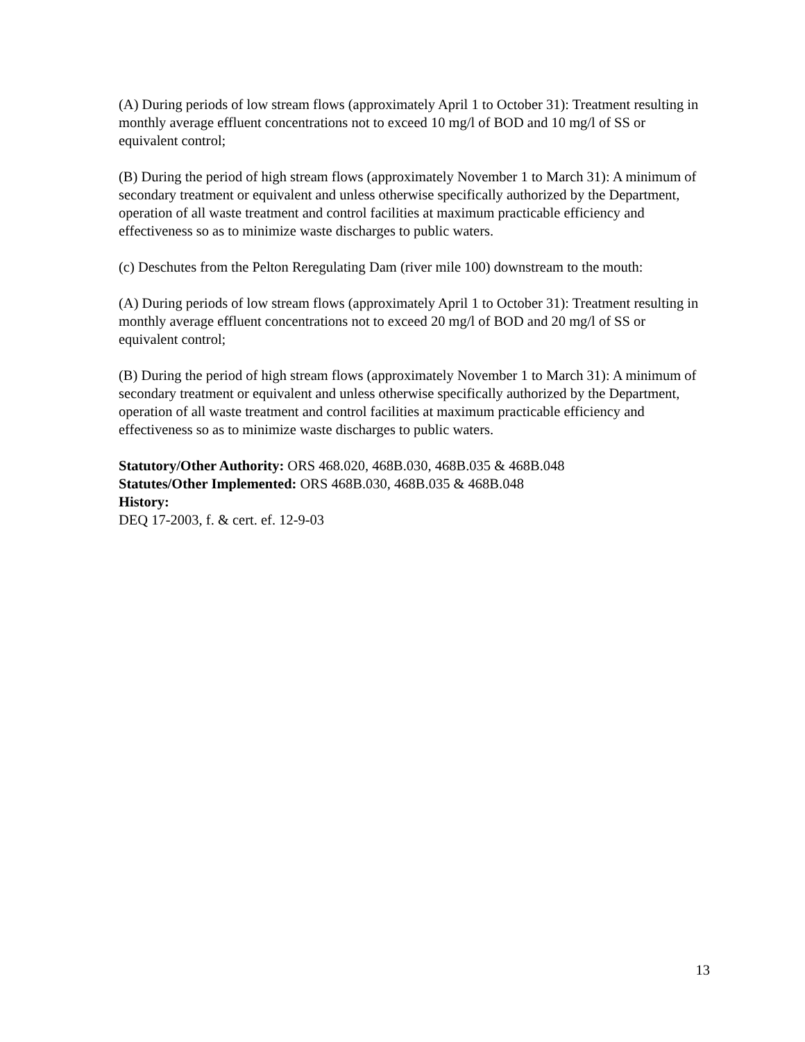(A) During periods of low stream flows (approximately April 1 to October 31): Treatment resulting in monthly average effluent concentrations not to exceed 10 mg/l of BOD and 10 mg/l of SS or equivalent control;
(B) During the period of high stream flows (approximately November 1 to March 31): A minimum of secondary treatment or equivalent and unless otherwise specifically authorized by the Department, operation of all waste treatment and control facilities at maximum practicable efficiency and effectiveness so as to minimize waste discharges to public waters.
(c) Deschutes from the Pelton Reregulating Dam (river mile 100) downstream to the mouth:
(A) During periods of low stream flows (approximately April 1 to October 31): Treatment resulting in monthly average effluent concentrations not to exceed 20 mg/l of BOD and 20 mg/l of SS or equivalent control;
(B) During the period of high stream flows (approximately November 1 to March 31): A minimum of secondary treatment or equivalent and unless otherwise specifically authorized by the Department, operation of all waste treatment and control facilities at maximum practicable efficiency and effectiveness so as to minimize waste discharges to public waters.
Statutory/Other Authority: ORS 468.020, 468B.030, 468B.035 & 468B.048
Statutes/Other Implemented: ORS 468B.030, 468B.035 & 468B.048
History:
DEQ 17-2003, f. & cert. ef. 12-9-03
13